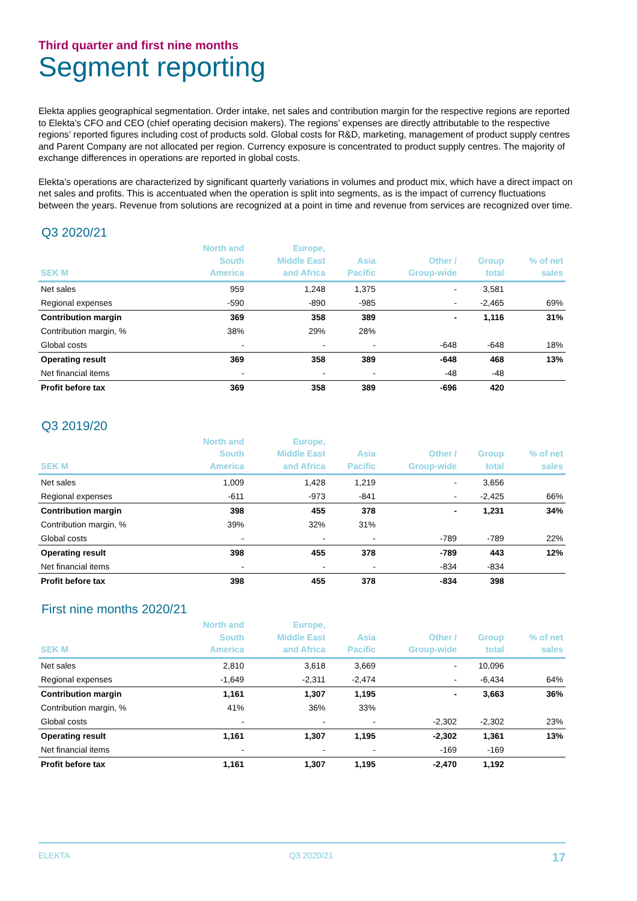Third quarter and first nine months
Segment reporting
Elekta applies geographical segmentation. Order intake, net sales and contribution margin for the respective regions are reported to Elekta’s CFO and CEO (chief operating decision makers). The regions’ expenses are directly attributable to the respective regions’ reported figures including cost of products sold. Global costs for R&D, marketing, management of product supply centres and Parent Company are not allocated per region. Currency exposure is concentrated to product supply centres. The majority of exchange differences in operations are reported in global costs.
Elekta’s operations are characterized by significant quarterly variations in volumes and product mix, which have a direct impact on net sales and profits. This is accentuated when the operation is split into segments, as is the impact of currency fluctuations between the years. Revenue from solutions are recognized at a point in time and revenue from services are recognized over time.
Q3 2020/21
| SEK M | North and South America | Europe, Middle East and Africa | Asia Pacific | Other / Group-wide | Group total | % of net sales |
| --- | --- | --- | --- | --- | --- | --- |
| Net sales | 959 | 1,248 | 1,375 | - | 3,581 | |
| Regional expenses | -590 | -890 | -985 | - | -2,465 | 69% |
| Contribution margin | 369 | 358 | 389 | - | 1,116 | 31% |
| Contribution margin, % | 38% | 29% | 28% | | | |
| Global costs | - | - | - | -648 | -648 | 18% |
| Operating result | 369 | 358 | 389 | -648 | 468 | 13% |
| Net financial items | - | - | - | -48 | -48 | |
| Profit before tax | 369 | 358 | 389 | -696 | 420 | |
Q3 2019/20
| SEK M | North and South America | Europe, Middle East and Africa | Asia Pacific | Other / Group-wide | Group total | % of net sales |
| --- | --- | --- | --- | --- | --- | --- |
| Net sales | 1,009 | 1,428 | 1,219 | - | 3,656 | |
| Regional expenses | -611 | -973 | -841 | - | -2,425 | 66% |
| Contribution margin | 398 | 455 | 378 | - | 1,231 | 34% |
| Contribution margin, % | 39% | 32% | 31% | | | |
| Global costs | - | - | - | -789 | -789 | 22% |
| Operating result | 398 | 455 | 378 | -789 | 443 | 12% |
| Net financial items | - | - | - | -834 | -834 | |
| Profit before tax | 398 | 455 | 378 | -834 | 398 | |
First nine months 2020/21
| SEK M | North and South America | Europe, Middle East and Africa | Asia Pacific | Other / Group-wide | Group total | % of net sales |
| --- | --- | --- | --- | --- | --- | --- |
| Net sales | 2,810 | 3,618 | 3,669 | - | 10,096 | |
| Regional expenses | -1,649 | -2,311 | -2,474 | - | -6,434 | 64% |
| Contribution margin | 1,161 | 1,307 | 1,195 | - | 3,663 | 36% |
| Contribution margin, % | 41% | 36% | 33% | | | |
| Global costs | - | - | - | -2,302 | -2,302 | 23% |
| Operating result | 1,161 | 1,307 | 1,195 | -2,302 | 1,361 | 13% |
| Net financial items | - | - | - | -169 | -169 | |
| Profit before tax | 1,161 | 1,307 | 1,195 | -2,470 | 1,192 | |
ELEKTA Q3 2020/21 17